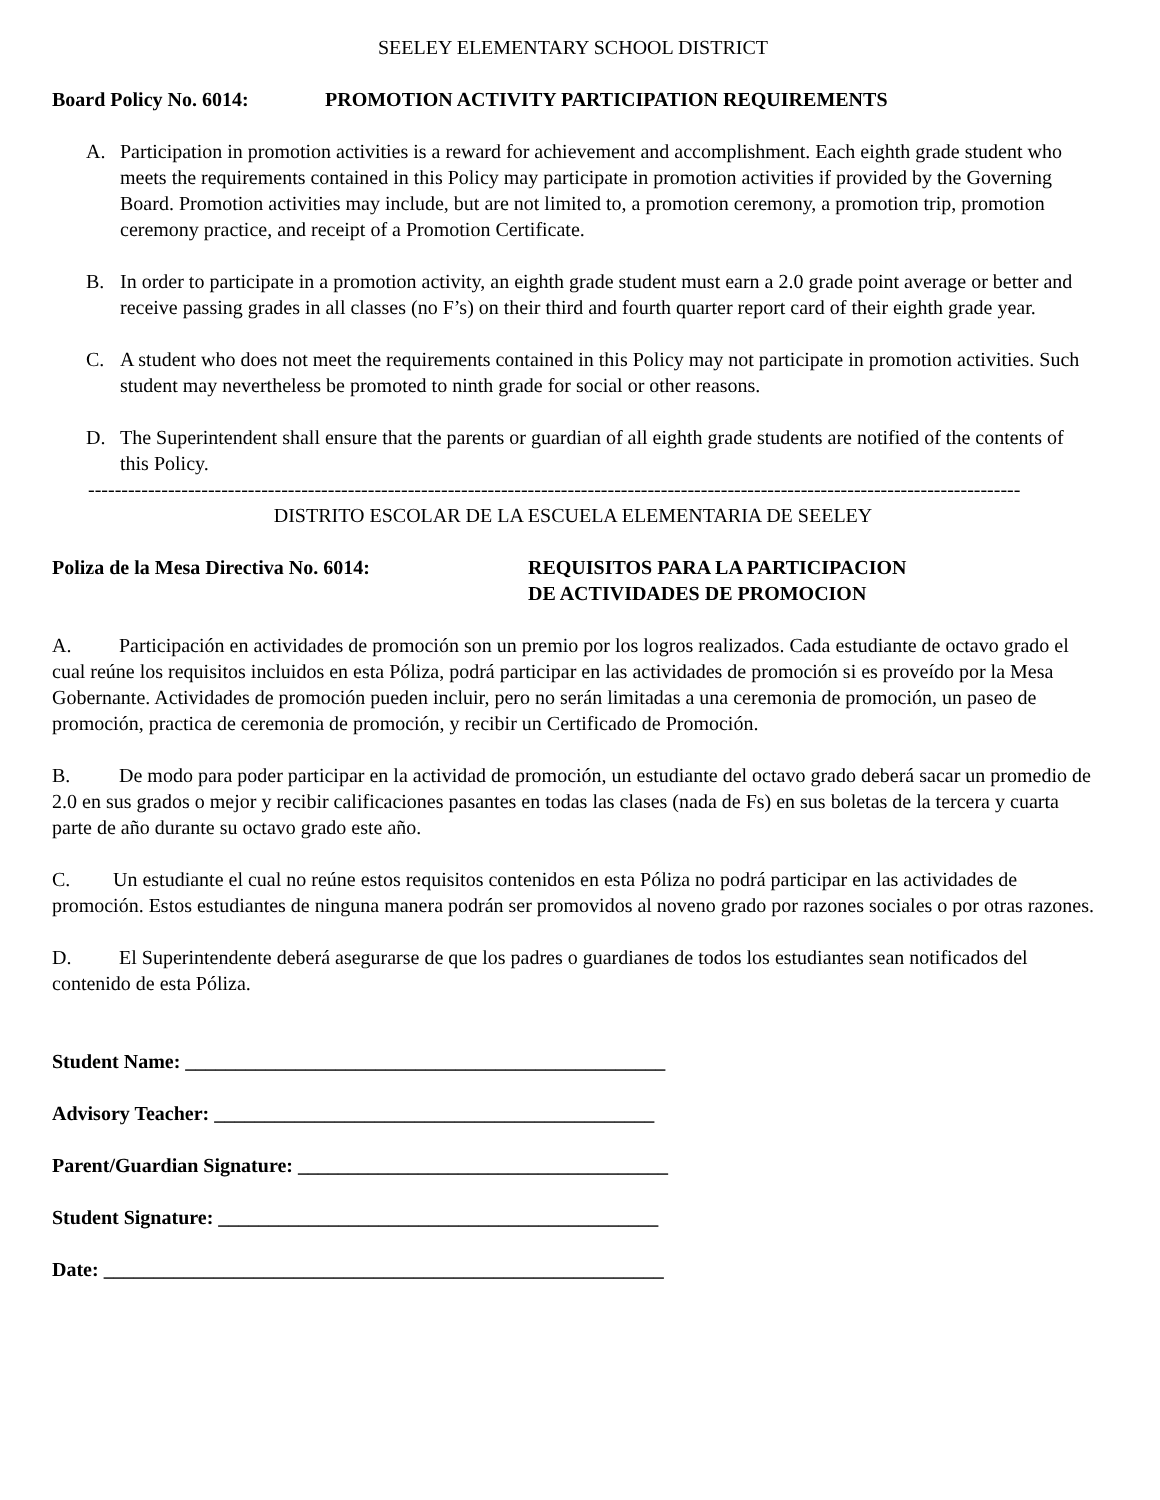SEELEY ELEMENTARY SCHOOL DISTRICT
Board Policy No. 6014: PROMOTION ACTIVITY PARTICIPATION REQUIREMENTS
A. Participation in promotion activities is a reward for achievement and accomplishment. Each eighth grade student who meets the requirements contained in this Policy may participate in promotion activities if provided by the Governing Board. Promotion activities may include, but are not limited to, a promotion ceremony, a promotion trip, promotion ceremony practice, and receipt of a Promotion Certificate.
B. In order to participate in a promotion activity, an eighth grade student must earn a 2.0 grade point average or better and receive passing grades in all classes (no F’s) on their third and fourth quarter report card of their eighth grade year.
C. A student who does not meet the requirements contained in this Policy may not participate in promotion activities. Such student may nevertheless be promoted to ninth grade for social or other reasons.
D. The Superintendent shall ensure that the parents or guardian of all eighth grade students are notified of the contents of this Policy.
--------------------------------------------------------------------------------------------------------------------------------------------
DISTRITO ESCOLAR DE LA ESCUELA ELEMENTARIA DE SEELEY
Poliza de la Mesa Directiva No. 6014: REQUISITOS PARA LA PARTICIPACION
DE ACTIVIDADES DE PROMOCION
A. Participación en actividades de promoción son un premio por los logros realizados. Cada estudiante de octavo grado el cual reúne los requisitos incluidos en esta Póliza, podrá participar en las actividades de promoción si es proveído por la Mesa Gobernante. Actividades de promoción pueden incluir, pero no serán limitadas a una ceremonia de promoción, un paseo de promoción, practica de ceremonia de promoción, y recibir un Certificado de Promoción.
B. De modo para poder participar en la actividad de promoción, un estudiante del octavo grado deberá sacar un promedio de 2.0 en sus grados o mejor y recibir calificaciones pasantes en todas las clases (nada de Fs) en sus boletas de la tercera y cuarta parte de año durante su octavo grado este año.
C. Un estudiante el cual no reúne estos requisitos contenidos en esta Póliza no podrá participar en las actividades de promoción. Estos estudiantes de ninguna manera podrán ser promovidos al noveno grado por razones sociales o por otras razones.
D. El Superintendente deberá asegurarse de que los padres o guardianes de todos los estudiantes sean notificados del contenido de esta Póliza.
Student Name: ________________________________________________
Advisory Teacher: ____________________________________________
Parent/Guardian Signature: _____________________________________
Student Signature: ____________________________________________
Date: ________________________________________________________